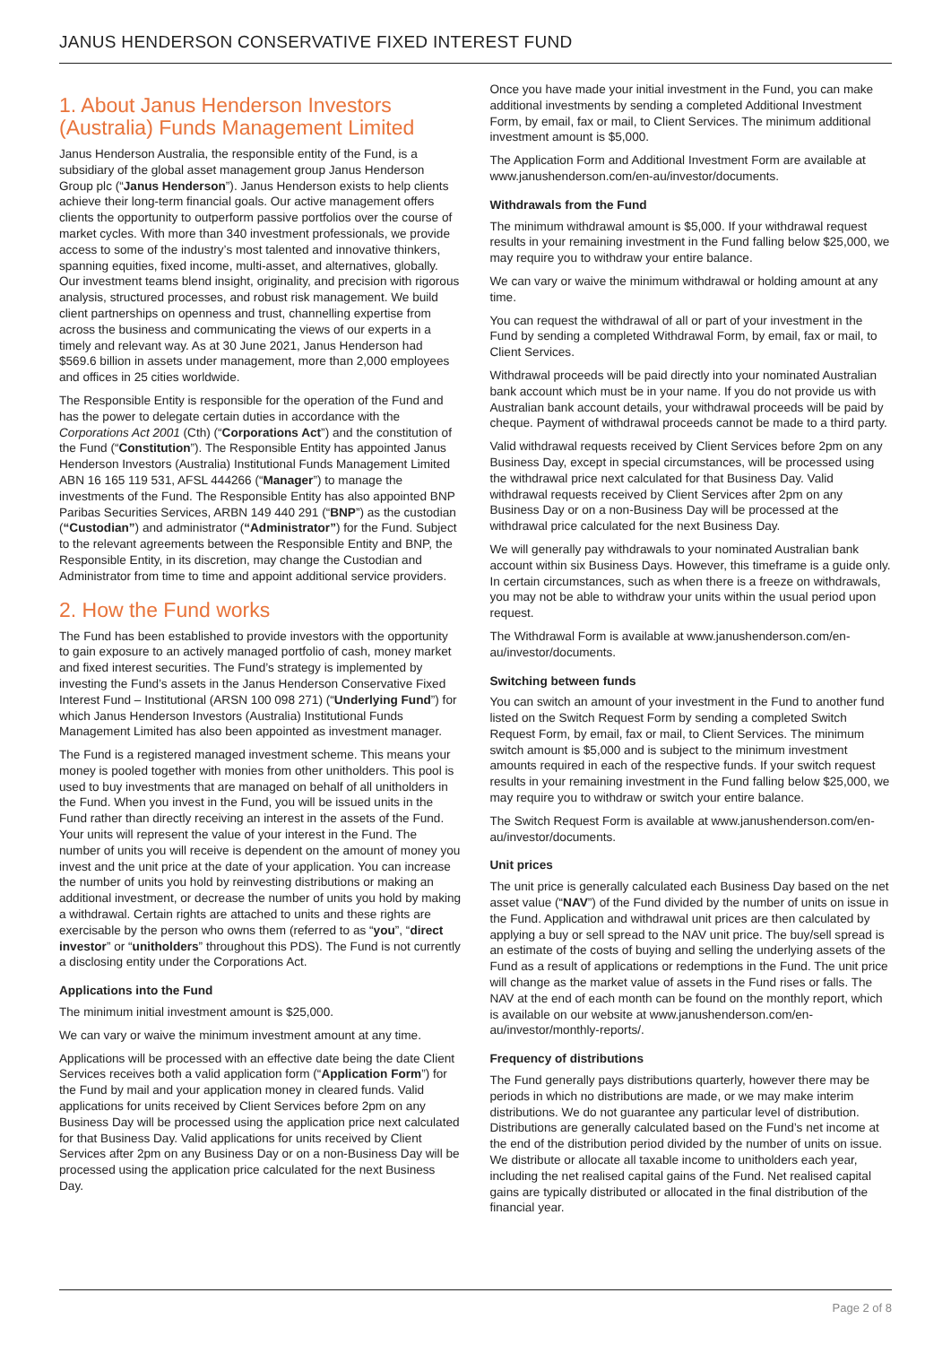JANUS HENDERSON CONSERVATIVE FIXED INTEREST FUND
1. About Janus Henderson Investors (Australia) Funds Management Limited
Janus Henderson Australia, the responsible entity of the Fund, is a subsidiary of the global asset management group Janus Henderson Group plc (“Janus Henderson”). Janus Henderson exists to help clients achieve their long-term financial goals. Our active management offers clients the opportunity to outperform passive portfolios over the course of market cycles. With more than 340 investment professionals, we provide access to some of the industry’s most talented and innovative thinkers, spanning equities, fixed income, multi-asset, and alternatives, globally. Our investment teams blend insight, originality, and precision with rigorous analysis, structured processes, and robust risk management. We build client partnerships on openness and trust, channelling expertise from across the business and communicating the views of our experts in a timely and relevant way. As at 30 June 2021, Janus Henderson had $569.6 billion in assets under management, more than 2,000 employees and offices in 25 cities worldwide.
The Responsible Entity is responsible for the operation of the Fund and has the power to delegate certain duties in accordance with the Corporations Act 2001 (Cth) (“Corporations Act”) and the constitution of the Fund (“Constitution”). The Responsible Entity has appointed Janus Henderson Investors (Australia) Institutional Funds Management Limited ABN 16 165 119 531, AFSL 444266 (“Manager”) to manage the investments of the Fund. The Responsible Entity has also appointed BNP Paribas Securities Services, ARBN 149 440 291 (“BNP”) as the custodian (“Custodian”) and administrator (“Administrator”) for the Fund. Subject to the relevant agreements between the Responsible Entity and BNP, the Responsible Entity, in its discretion, may change the Custodian and Administrator from time to time and appoint additional service providers.
2. How the Fund works
The Fund has been established to provide investors with the opportunity to gain exposure to an actively managed portfolio of cash, money market and fixed interest securities. The Fund’s strategy is implemented by investing the Fund’s assets in the Janus Henderson Conservative Fixed Interest Fund – Institutional (ARSN 100 098 271) (“Underlying Fund”) for which Janus Henderson Investors (Australia) Institutional Funds Management Limited has also been appointed as investment manager.
The Fund is a registered managed investment scheme. This means your money is pooled together with monies from other unitholders. This pool is used to buy investments that are managed on behalf of all unitholders in the Fund. When you invest in the Fund, you will be issued units in the Fund rather than directly receiving an interest in the assets of the Fund. Your units will represent the value of your interest in the Fund. The number of units you will receive is dependent on the amount of money you invest and the unit price at the date of your application. You can increase the number of units you hold by reinvesting distributions or making an additional investment, or decrease the number of units you hold by making a withdrawal. Certain rights are attached to units and these rights are exercisable by the person who owns them (referred to as “you”, “direct investor” or “unitholders” throughout this PDS). The Fund is not currently a disclosing entity under the Corporations Act.
Applications into the Fund
The minimum initial investment amount is $25,000.
We can vary or waive the minimum investment amount at any time.
Applications will be processed with an effective date being the date Client Services receives both a valid application form (“Application Form”) for the Fund by mail and your application money in cleared funds. Valid applications for units received by Client Services before 2pm on any Business Day will be processed using the application price next calculated for that Business Day. Valid applications for units received by Client Services after 2pm on any Business Day or on a non-Business Day will be processed using the application price calculated for the next Business Day.
Once you have made your initial investment in the Fund, you can make additional investments by sending a completed Additional Investment Form, by email, fax or mail, to Client Services. The minimum additional investment amount is $5,000.
The Application Form and Additional Investment Form are available at www.janushenderson.com/en-au/investor/documents.
Withdrawals from the Fund
The minimum withdrawal amount is $5,000. If your withdrawal request results in your remaining investment in the Fund falling below $25,000, we may require you to withdraw your entire balance.
We can vary or waive the minimum withdrawal or holding amount at any time.
You can request the withdrawal of all or part of your investment in the Fund by sending a completed Withdrawal Form, by email, fax or mail, to Client Services.
Withdrawal proceeds will be paid directly into your nominated Australian bank account which must be in your name. If you do not provide us with Australian bank account details, your withdrawal proceeds will be paid by cheque. Payment of withdrawal proceeds cannot be made to a third party.
Valid withdrawal requests received by Client Services before 2pm on any Business Day, except in special circumstances, will be processed using the withdrawal price next calculated for that Business Day. Valid withdrawal requests received by Client Services after 2pm on any Business Day or on a non-Business Day will be processed at the withdrawal price calculated for the next Business Day.
We will generally pay withdrawals to your nominated Australian bank account within six Business Days. However, this timeframe is a guide only. In certain circumstances, such as when there is a freeze on withdrawals, you may not be able to withdraw your units within the usual period upon request.
The Withdrawal Form is available at www.janushenderson.com/en-au/investor/documents.
Switching between funds
You can switch an amount of your investment in the Fund to another fund listed on the Switch Request Form by sending a completed Switch Request Form, by email, fax or mail, to Client Services. The minimum switch amount is $5,000 and is subject to the minimum investment amounts required in each of the respective funds. If your switch request results in your remaining investment in the Fund falling below $25,000, we may require you to withdraw or switch your entire balance.
The Switch Request Form is available at www.janushenderson.com/en-au/investor/documents.
Unit prices
The unit price is generally calculated each Business Day based on the net asset value (“NAV”) of the Fund divided by the number of units on issue in the Fund. Application and withdrawal unit prices are then calculated by applying a buy or sell spread to the NAV unit price. The buy/sell spread is an estimate of the costs of buying and selling the underlying assets of the Fund as a result of applications or redemptions in the Fund. The unit price will change as the market value of assets in the Fund rises or falls. The NAV at the end of each month can be found on the monthly report, which is available on our website at www.janushenderson.com/en-au/investor/monthly-reports/.
Frequency of distributions
The Fund generally pays distributions quarterly, however there may be periods in which no distributions are made, or we may make interim distributions. We do not guarantee any particular level of distribution. Distributions are generally calculated based on the Fund’s net income at the end of the distribution period divided by the number of units on issue. We distribute or allocate all taxable income to unitholders each year, including the net realised capital gains of the Fund. Net realised capital gains are typically distributed or allocated in the final distribution of the financial year.
Page 2 of 8